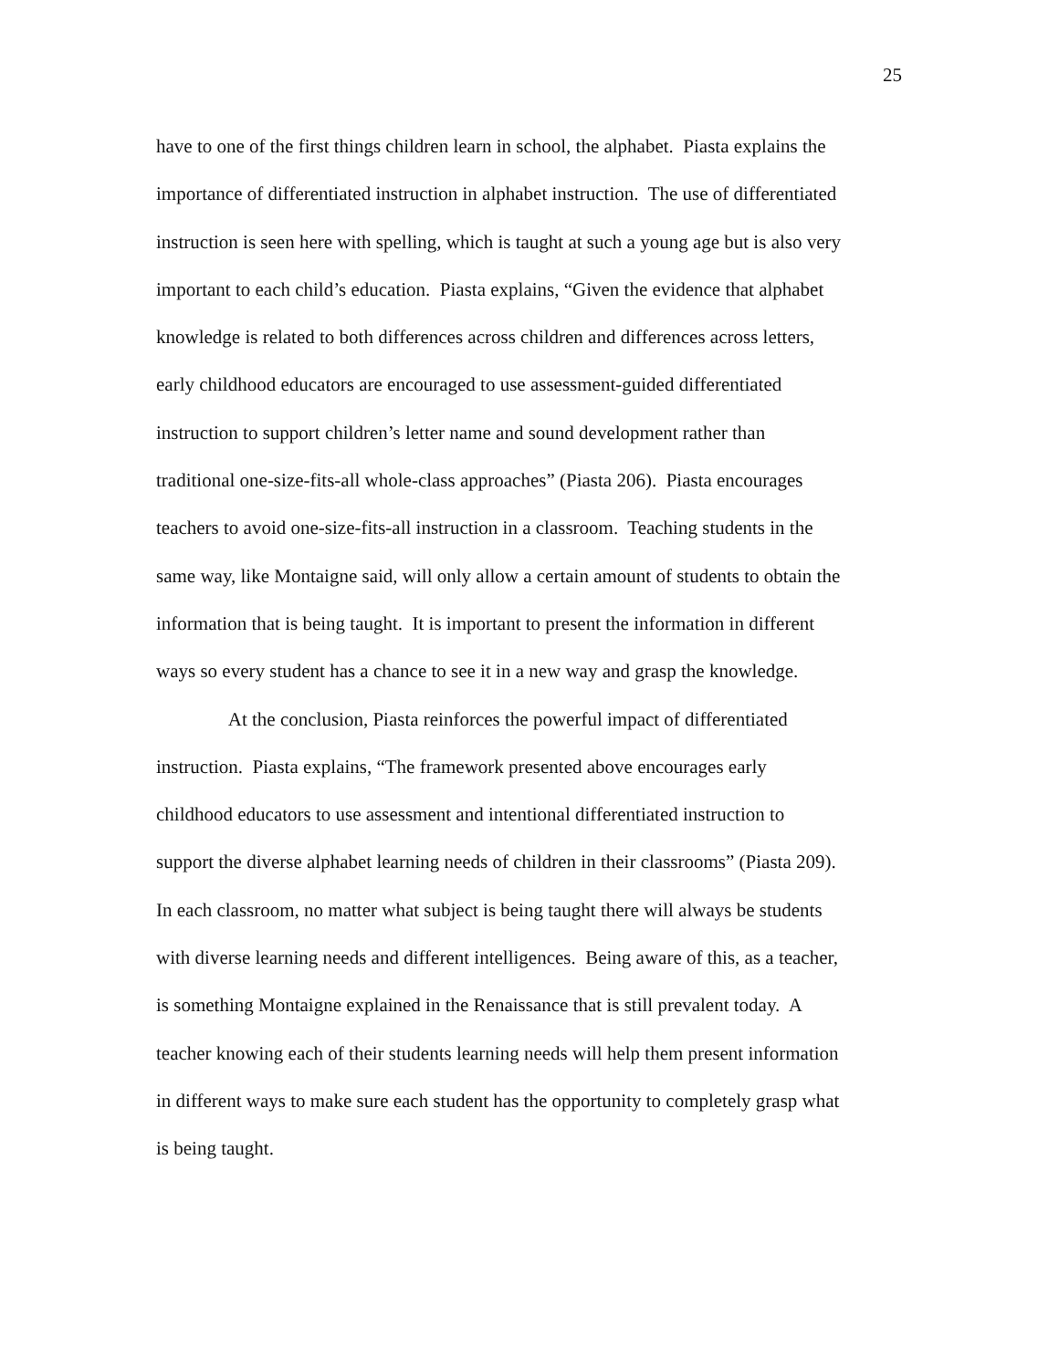25
have to one of the first things children learn in school, the alphabet. Piasta explains the
importance of differentiated instruction in alphabet instruction. The use of differentiated
instruction is seen here with spelling, which is taught at such a young age but is also very
important to each child’s education. Piasta explains, “Given the evidence that alphabet
knowledge is related to both differences across children and differences across letters,
early childhood educators are encouraged to use assessment-guided differentiated
instruction to support children’s letter name and sound development rather than
traditional one-size-fits-all whole-class approaches” (Piasta 206). Piasta encourages
teachers to avoid one-size-fits-all instruction in a classroom. Teaching students in the
same way, like Montaigne said, will only allow a certain amount of students to obtain the
information that is being taught. It is important to present the information in different
ways so every student has a chance to see it in a new way and grasp the knowledge.
At the conclusion, Piasta reinforces the powerful impact of differentiated
instruction. Piasta explains, “The framework presented above encourages early
childhood educators to use assessment and intentional differentiated instruction to
support the diverse alphabet learning needs of children in their classrooms” (Piasta 209).
In each classroom, no matter what subject is being taught there will always be students
with diverse learning needs and different intelligences. Being aware of this, as a teacher,
is something Montaigne explained in the Renaissance that is still prevalent today. A
teacher knowing each of their students learning needs will help them present information
in different ways to make sure each student has the opportunity to completely grasp what
is being taught.